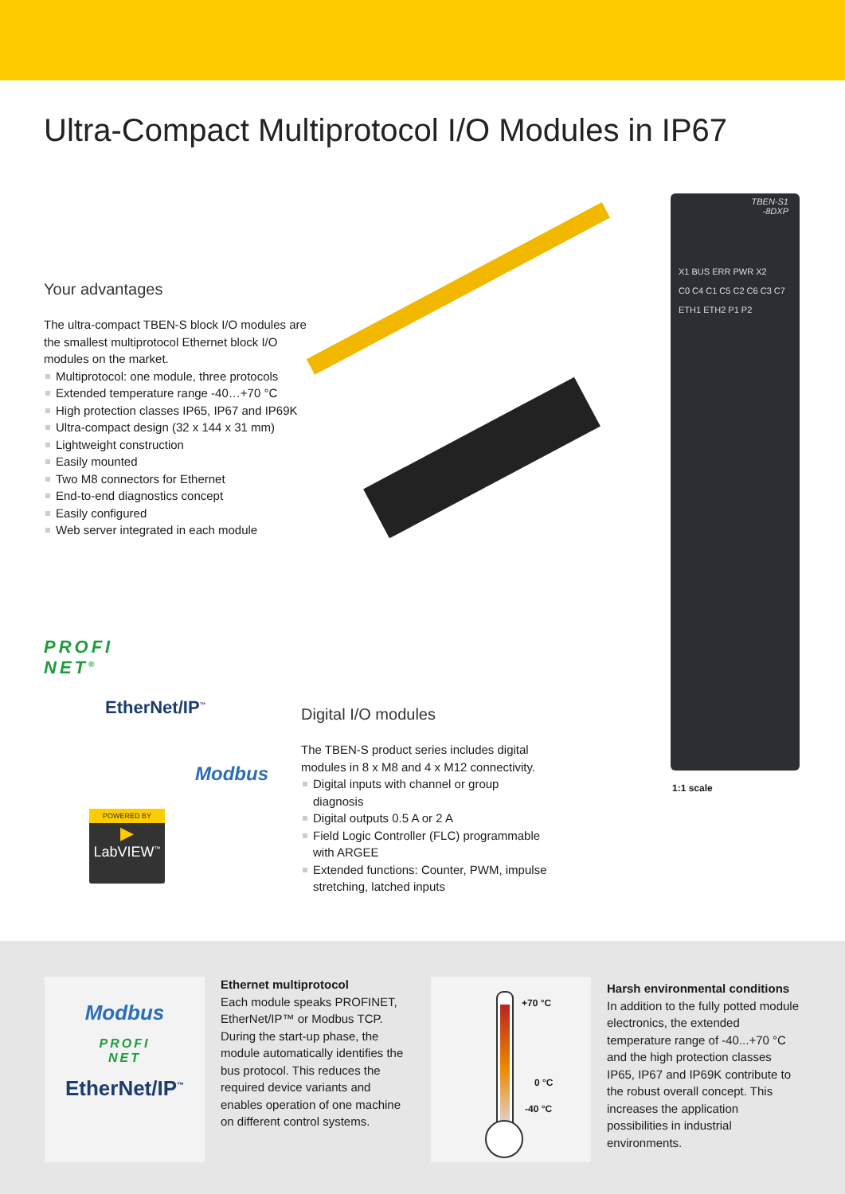Ultra-Compact Multiprotocol I/O Modules in IP67
Your advantages
The ultra-compact TBEN-S block I/O modules are the smallest multiprotocol Ethernet block I/O modules on the market.
Multiprotocol: one module, three protocols
Extended temperature range -40…+70 °C
High protection classes IP65, IP67 and IP69K
Ultra-compact design (32 x 144 x 31 mm)
Lightweight construction
Easily mounted
Two M8 connectors for Ethernet
End-to-end diagnostics concept
Easily configured
Web server integrated in each module
TBEN-S1
-8DXP
X1 BUS ERR PWR X2
C0 C4 C1 C5 C2 C6 C3 C7
ETH1 ETH2 P1 P2
1:1 scale
PROFI
NET<sup>®</sup>
EtherNet/IP<sup>™</sup>
Modbus
POWERED BY
▶
LabVIEW<sup>™</sup>
Digital I/O modules
The TBEN-S product series includes digital modules in 8 x M8 and 4 x M12 connectivity.
Digital inputs with channel or group diagnosis
Digital outputs 0.5 A or 2 A
Field Logic Controller (FLC) programmable with ARGEE
Extended functions: Counter, PWM, impulse stretching, latched inputs
Modbus
PROFI
NET
EtherNet/IP<sup>™</sup>
Ethernet multiprotocol
Each module speaks PROFINET, EtherNet/IP™ or Modbus TCP. During the start-up phase, the module automatically identifies the bus protocol. This reduces the required device variants and enables operation of one machine on different control systems.
+70 °C
0 °C
-40 °C
Harsh environmental conditions
In addition to the fully potted module electronics, the extended temperature range of -40...+70 °C and the high protection classes IP65, IP67 and IP69K contribute to the robust overall concept. This increases the application possibilities in industrial environments.